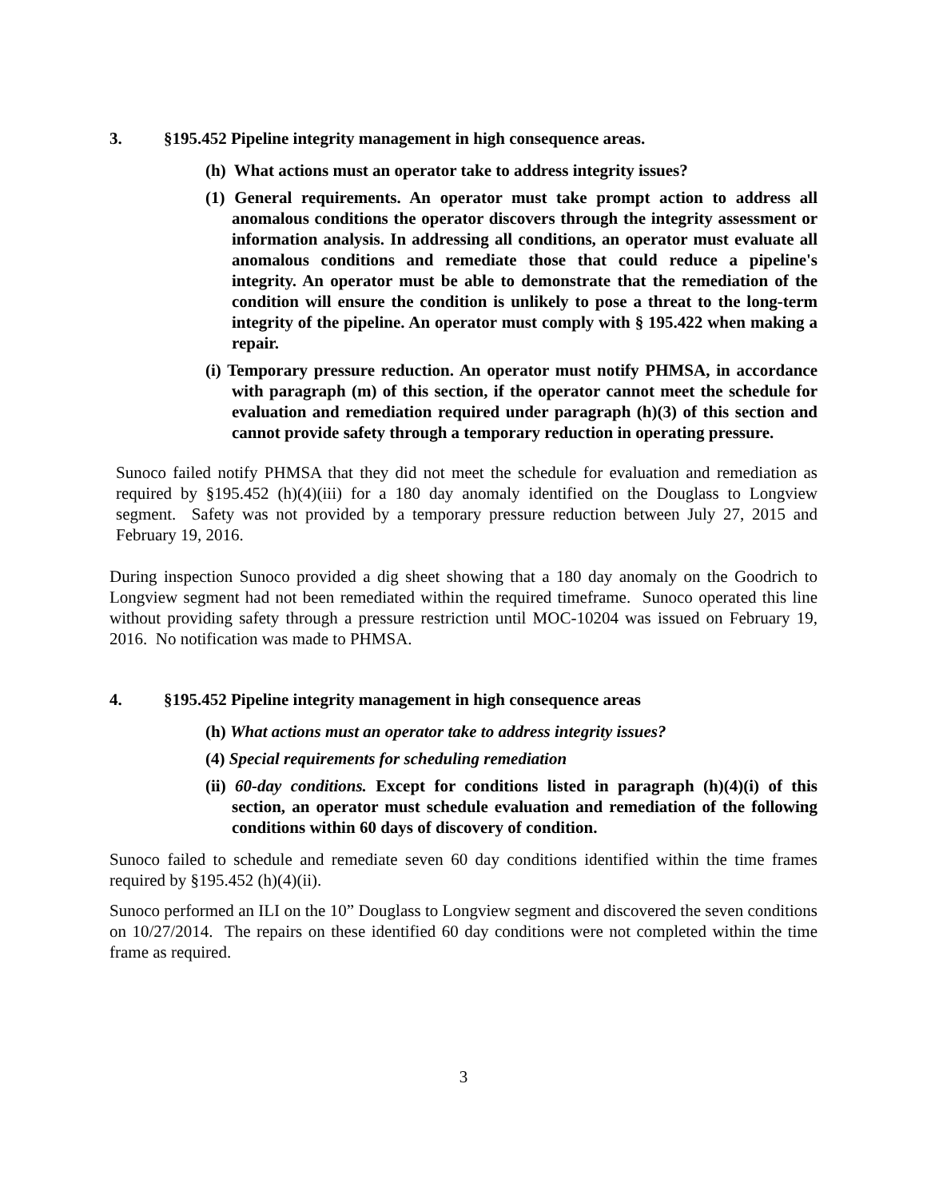3. §195.452 Pipeline integrity management in high consequence areas.
(h) What actions must an operator take to address integrity issues?
(1) General requirements. An operator must take prompt action to address all anomalous conditions the operator discovers through the integrity assessment or information analysis. In addressing all conditions, an operator must evaluate all anomalous conditions and remediate those that could reduce a pipeline's integrity. An operator must be able to demonstrate that the remediation of the condition will ensure the condition is unlikely to pose a threat to the long-term integrity of the pipeline. An operator must comply with § 195.422 when making a repair.
(i) Temporary pressure reduction. An operator must notify PHMSA, in accordance with paragraph (m) of this section, if the operator cannot meet the schedule for evaluation and remediation required under paragraph (h)(3) of this section and cannot provide safety through a temporary reduction in operating pressure.
Sunoco failed notify PHMSA that they did not meet the schedule for evaluation and remediation as required by §195.452 (h)(4)(iii) for a 180 day anomaly identified on the Douglass to Longview segment. Safety was not provided by a temporary pressure reduction between July 27, 2015 and February 19, 2016.
During inspection Sunoco provided a dig sheet showing that a 180 day anomaly on the Goodrich to Longview segment had not been remediated within the required timeframe. Sunoco operated this line without providing safety through a pressure restriction until MOC-10204 was issued on February 19, 2016. No notification was made to PHMSA.
4. §195.452 Pipeline integrity management in high consequence areas
(h) What actions must an operator take to address integrity issues?
(4) Special requirements for scheduling remediation
(ii) 60-day conditions. Except for conditions listed in paragraph (h)(4)(i) of this section, an operator must schedule evaluation and remediation of the following conditions within 60 days of discovery of condition.
Sunoco failed to schedule and remediate seven 60 day conditions identified within the time frames required by §195.452 (h)(4)(ii).
Sunoco performed an ILI on the 10” Douglass to Longview segment and discovered the seven conditions on 10/27/2014. The repairs on these identified 60 day conditions were not completed within the time frame as required.
3